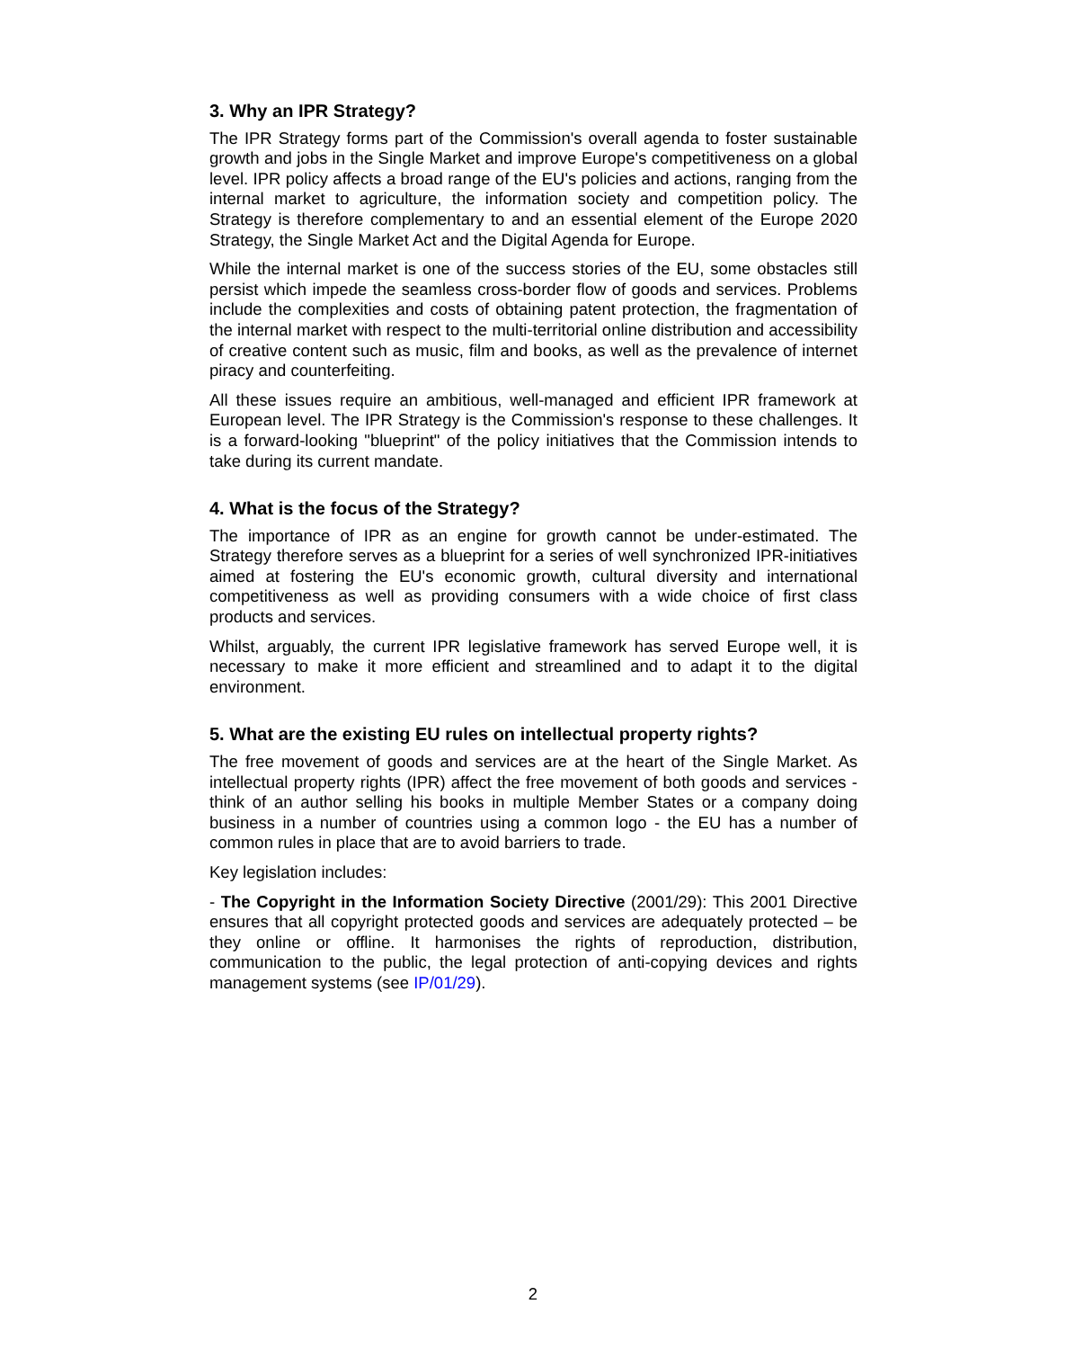3. Why an IPR Strategy?
The IPR Strategy forms part of the Commission's overall agenda to foster sustainable growth and jobs in the Single Market and improve Europe's competitiveness on a global level. IPR policy affects a broad range of the EU's policies and actions, ranging from the internal market to agriculture, the information society and competition policy. The Strategy is therefore complementary to and an essential element of the Europe 2020 Strategy, the Single Market Act and the Digital Agenda for Europe.
While the internal market is one of the success stories of the EU, some obstacles still persist which impede the seamless cross-border flow of goods and services. Problems include the complexities and costs of obtaining patent protection, the fragmentation of the internal market with respect to the multi-territorial online distribution and accessibility of creative content such as music, film and books, as well as the prevalence of internet piracy and counterfeiting.
All these issues require an ambitious, well-managed and efficient IPR framework at European level. The IPR Strategy is the Commission's response to these challenges. It is a forward-looking "blueprint" of the policy initiatives that the Commission intends to take during its current mandate.
4. What is the focus of the Strategy?
The importance of IPR as an engine for growth cannot be under-estimated. The Strategy therefore serves as a blueprint for a series of well synchronized IPR-initiatives aimed at fostering the EU's economic growth, cultural diversity and international competitiveness as well as providing consumers with a wide choice of first class products and services.
Whilst, arguably, the current IPR legislative framework has served Europe well, it is necessary to make it more efficient and streamlined and to adapt it to the digital environment.
5. What are the existing EU rules on intellectual property rights?
The free movement of goods and services are at the heart of the Single Market. As intellectual property rights (IPR) affect the free movement of both goods and services - think of an author selling his books in multiple Member States or a company doing business in a number of countries using a common logo - the EU has a number of common rules in place that are to avoid barriers to trade.
Key legislation includes:
- The Copyright in the Information Society Directive (2001/29): This 2001 Directive ensures that all copyright protected goods and services are adequately protected – be they online or offline. It harmonises the rights of reproduction, distribution, communication to the public, the legal protection of anti-copying devices and rights management systems (see IP/01/29).
2